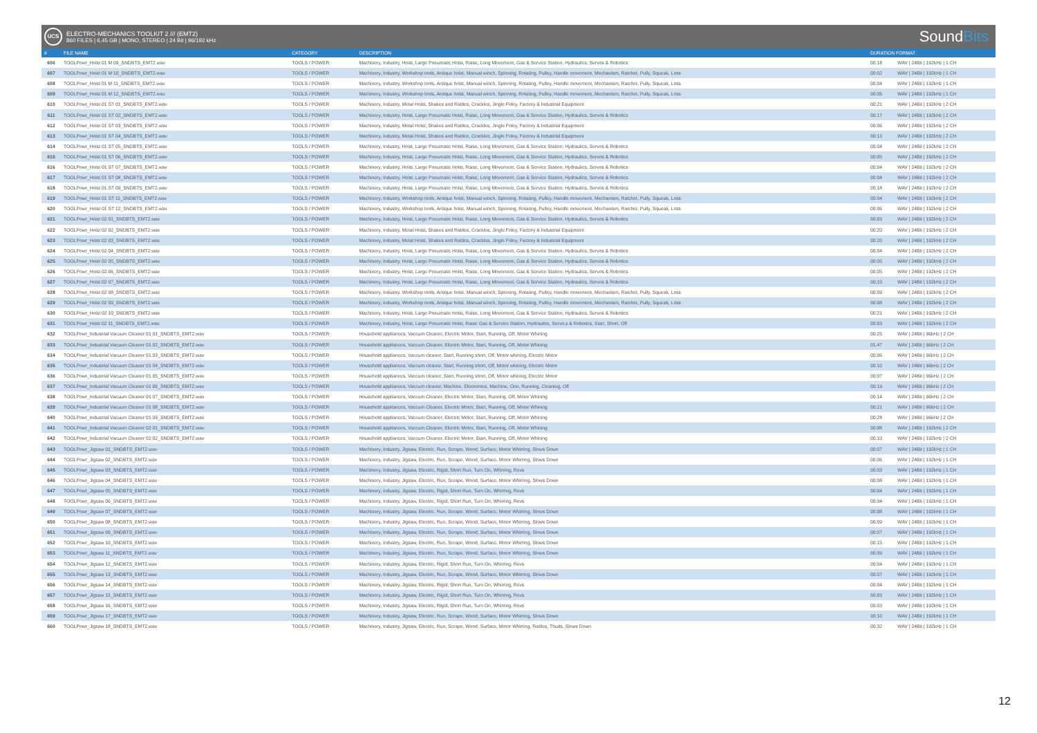UCS
ELECTRO-MECHANICS TOOLKIT 2 /// (EMT2)
860 FILES | 6,45 GB | MONO, STEREO | 24 Bit | 96/192 kHz
SoundBits
| # | FILE NAME | CATEGORY | DESCRIPTION | DURATION FORMAT | |
| --- | --- | --- | --- | --- | --- |
| 606 | TOOLPowr_Hoist 01 M 09_SNDBTS_EMT2.wav | TOOLS / POWER | Machinery, Industry, Hoist, Large Pneumatic Hoist, Raise, Long Movement, Gas & Service Station, Hydraulics, Servos & Robotics | 00:18 | WAV / 24Bit / 192kHz / 1 CH |
| 607 | TOOLPowr_Hoist 01 M 10_SNDBTS_EMT2.wav | TOOLS / POWER | Machinery, Industry, Workshop tools, Antique hoist, Manual winch, Spinning, Rotating, Pulley, Handle movement, Mechanism, Ratchet, Pully, Squeak, Loss | 00:02 | WAV / 24Bit / 192kHz / 1 CH |
| 608 | TOOLPowr_Hoist 01 M 11_SNDBTS_EMT2.wav | TOOLS / POWER | Machinery, Industry, Workshop tools, Antique hoist, Manual winch, Spinning, Rotating, Pulley, Handle movement, Mechanism, Ratchet, Pully, Squeak, Loss | 00:04 | WAV / 24Bit / 192kHz / 1 CH |
| 609 | TOOLPowr_Hoist 01 M 12_SNDBTS_EMT2.wav | TOOLS / POWER | Machinery, Industry, Workshop tools, Antique hoist, Manual winch, Spinning, Rotating, Pulley, Handle movement, Mechanism, Ratchet, Pully, Squeak, Loss | 00:06 | WAV / 24Bit / 192kHz / 1 CH |
| 610 | TOOLPowr_Hoist 01 ST 01_SNDBTS_EMT2.wav | TOOLS / POWER | Machinery, Industry, Metal Hoist, Shakes and Rattles, Crackles, Jingle Foley, Factory & Industrial Equipment | 00:21 | WAV / 24Bit / 192kHz / 2 CH |
| 611 | TOOLPowr_Hoist 01 ST 02_SNDBTS_EMT2.wav | TOOLS / POWER | Machinery, Industry, Hoist, Large Pneumatic Hoist, Raise, Long Movement, Gas & Service Station, Hydraulics, Servos & Robotics | 00:17 | WAV / 24Bit / 192kHz / 2 CH |
| 612 | TOOLPowr_Hoist 01 ST 03_SNDBTS_EMT2.wav | TOOLS / POWER | Machinery, Industry, Metal Hoist, Shakes and Rattles, Crackles, Jingle Foley, Factory & Industrial Equipment | 00:06 | WAV / 24Bit / 192kHz / 2 CH |
| 613 | TOOLPowr_Hoist 01 ST 04_SNDBTS_EMT2.wav | TOOLS / POWER | Machinery, Industry, Metal Hoist, Shakes and Rattles, Crackles, Jingle Foley, Factory & Industrial Equipment | 00:13 | WAV / 24Bit / 192kHz / 2 CH |
| 614 | TOOLPowr_Hoist 01 ST 05_SNDBTS_EMT2.wav | TOOLS / POWER | Machinery, Industry, Hoist, Large Pneumatic Hoist, Raise, Long Movement, Gas & Service Station, Hydraulics, Servos & Robotics | 00:04 | WAV / 24Bit / 192kHz / 2 CH |
| 615 | TOOLPowr_Hoist 01 ST 06_SNDBTS_EMT2.wav | TOOLS / POWER | Machinery, Industry, Hoist, Large Pneumatic Hoist, Raise, Long Movement, Gas & Service Station, Hydraulics, Servos & Robotics | 00:05 | WAV / 24Bit / 192kHz / 2 CH |
| 616 | TOOLPowr_Hoist 01 ST 07_SNDBTS_EMT2.wav | TOOLS / POWER | Machinery, Industry, Hoist, Large Pneumatic Hoist, Raise, Long Movement, Gas & Service Station, Hydraulics, Servos & Robotics | 00:04 | WAV / 24Bit / 192kHz / 2 CH |
| 617 | TOOLPowr_Hoist 01 ST 08_SNDBTS_EMT2.wav | TOOLS / POWER | Machinery, Industry, Hoist, Large Pneumatic Hoist, Raise, Long Movement, Gas & Service Station, Hydraulics, Servos & Robotics | 00:04 | WAV / 24Bit / 192kHz / 2 CH |
| 618 | TOOLPowr_Hoist 01 ST 09_SNDBTS_EMT2.wav | TOOLS / POWER | Machinery, Industry, Hoist, Large Pneumatic Hoist, Raise, Long Movement, Gas & Service Station, Hydraulics, Servos & Robotics | 00:18 | WAV / 24Bit / 192kHz / 2 CH |
| 619 | TOOLPowr_Hoist 01 ST 11_SNDBTS_EMT2.wav | TOOLS / POWER | Machinery, Industry, Workshop tools, Antique hoist, Manual winch, Spinning, Rotating, Pulley, Handle movement, Mechanism, Ratchet, Pully, Squeak, Loss | 00:04 | WAV / 24Bit / 192kHz / 2 CH |
| 620 | TOOLPowr_Hoist 01 ST 12_SNDBTS_EMT2.wav | TOOLS / POWER | Machinery, Industry, Workshop tools, Antique hoist, Manual winch, Spinning, Rotating, Pulley, Handle movement, Mechanism, Ratchet, Pully, Squeak, Loss | 00:06 | WAV / 24Bit / 192kHz / 2 CH |
| 621 | TOOLPowr_Hoist 02 01_SNDBTS_EMT2.wav | TOOLS / POWER | Machinery, Industry, Hoist, Large Pneumatic Hoist, Raise, Long Movement, Gas & Service Station, Hydraulics, Servos & Robotics | 00:03 | WAV / 24Bit / 192kHz / 2 CH |
| 622 | TOOLPowr_Hoist 02 02_SNDBTS_EMT2.wav | TOOLS / POWER | Machinery, Industry, Metal Hoist, Shakes and Rattles, Crackles, Jingle Foley, Factory & Industrial Equipment | 00:20 | WAV / 24Bit / 192kHz / 2 CH |
| 623 | TOOLPowr_Hoist 02 03_SNDBTS_EMT2.wav | TOOLS / POWER | Machinery, Industry, Metal Hoist, Shakes and Rattles, Crackles, Jingle Foley, Factory & Industrial Equipment | 00:20 | WAV / 24Bit / 192kHz / 2 CH |
| 624 | TOOLPowr_Hoist 02 04_SNDBTS_EMT2.wav | TOOLS / POWER | Machinery, Industry, Hoist, Large Pneumatic Hoist, Raise, Long Movement, Gas & Service Station, Hydraulics, Servos & Robotics | 00:04 | WAV / 24Bit / 192kHz / 2 CH |
| 625 | TOOLPowr_Hoist 02 05_SNDBTS_EMT2.wav | TOOLS / POWER | Machinery, Industry, Hoist, Large Pneumatic Hoist, Raise, Long Movement, Gas & Service Station, Hydraulics, Servos & Robotics | 00:05 | WAV / 24Bit / 192kHz / 2 CH |
| 626 | TOOLPowr_Hoist 02 06_SNDBTS_EMT2.wav | TOOLS / POWER | Machinery, Industry, Hoist, Large Pneumatic Hoist, Raise, Long Movement, Gas & Service Station, Hydraulics, Servos & Robotics | 00:05 | WAV / 24Bit / 192kHz / 2 CH |
| 627 | TOOLPowr_Hoist 02 07_SNDBTS_EMT2.wav | TOOLS / POWER | Machinery, Industry, Hoist, Large Pneumatic Hoist, Raise, Long Movement, Gas & Service Station, Hydraulics, Servos & Robotics | 00:10 | WAV / 24Bit / 192kHz / 2 CH |
| 628 | TOOLPowr_Hoist 02 08_SNDBTS_EMT2.wav | TOOLS / POWER | Machinery, Industry, Workshop tools, Antique hoist, Manual winch, Spinning, Rotating, Pulley, Handle movement, Mechanism, Ratchet, Pully, Squeak, Loss | 00:09 | WAV / 24Bit / 192kHz / 2 CH |
| 629 | TOOLPowr_Hoist 02 09_SNDBTS_EMT2.wav | TOOLS / POWER | Machinery, Industry, Workshop tools, Antique hoist, Manual winch, Spinning, Rotating, Pulley, Handle movement, Mechanism, Ratchet, Pully, Squeak, Loss | 00:08 | WAV / 24Bit / 192kHz / 2 CH |
| 630 | TOOLPowr_Hoist 02 10_SNDBTS_EMT2.wav | TOOLS / POWER | Machinery, Industry, Hoist, Large Pneumatic Hoist, Raise, Long Movement, Gas & Service Station, Hydraulics, Servos & Robotics | 00:21 | WAV / 24Bit / 192kHz / 2 CH |
| 631 | TOOLPowr_Hoist 02 11_SNDBTS_EMT2.wav | TOOLS / POWER | Machinery, Industry, Hoist, Large Pneumatic Hoist, Raise Gas & Service Station, Hydraulics, Servo,s & Robotics, Start, Short, Off | 00:03 | WAV / 24Bit / 192kHz / 2 CH |
| 632 | TOOLPowr_Industrial Vacuum Cleaner 01 01_SNDBTS_EMT2.wav | TOOLS / POWER | Household appliances, Vaccum Cleaner, Electric Motor, Start, Running, Off, Motor Whining | 00:25 | WAV / 24Bit / 96kHz / 2 CH |
| 633 | TOOLPowr_Industrial Vacuum Cleaner 01 02_SNDBTS_EMT2.wav | TOOLS / POWER | Household appliances, Vaccum Cleaner, Electric Motor, Start, Running, Off, Motor Whining | 01:47 | WAV / 24Bit / 96kHz / 2 CH |
| 634 | TOOLPowr_Industrial Vacuum Cleaner 01 03_SNDBTS_EMT2.wav | TOOLS / POWER | Household appliances, Vaccum cleaner, Start, Running short, Off, Motor whining, Electric Motor | 00:06 | WAV / 24Bit / 96kHz / 2 CH |
| 635 | TOOLPowr_Industrial Vacuum Cleaner 01 04_SNDBTS_EMT2.wav | TOOLS / POWER | Household appliances, Vaccum cleaner, Start, Running short, Off, Motor whining, Electric Motor | 00:10 | WAV / 24Bit / 96kHz / 2 CH |
| 636 | TOOLPowr_Industrial Vacuum Cleaner 01 05_SNDBTS_EMT2.wav | TOOLS / POWER | Household appliances, Vaccum cleaner, Start, Running short, Off, Motor whining, Electric Motor | 00:07 | WAV / 24Bit / 96kHz / 2 CH |
| 637 | TOOLPowr_Industrial Vacuum Cleaner 01 06_SNDBTS_EMT2.wav | TOOLS / POWER | Household appliances, Vaccum cleaner, Machine, Electronics, Machine, Onn, Running, Cleaning, Off | 00:19 | WAV / 24Bit / 96kHz / 2 CH |
| 638 | TOOLPowr_Industrial Vacuum Cleaner 01 07_SNDBTS_EMT2.wav | TOOLS / POWER | Household appliances, Vaccum Cleaner, Electric Motor, Start, Running, Off, Motor Whining | 00:14 | WAV / 24Bit / 96kHz / 2 CH |
| 639 | TOOLPowr_Industrial Vacuum Cleaner 01 08_SNDBTS_EMT2.wav | TOOLS / POWER | Household appliances, Vaccum Cleaner, Electric Motor, Start, Running, Off, Motor Whining | 00:21 | WAV / 24Bit / 96kHz / 2 CH |
| 640 | TOOLPowr_Industrial Vacuum Cleaner 01 09_SNDBTS_EMT2.wav | TOOLS / POWER | Household appliances, Vaccum Cleaner, Electric Motor, Start, Running, Off, Motor Whining | 00:28 | WAV / 24Bit / 96kHz / 2 CH |
| 641 | TOOLPowr_Industrial Vacuum Cleaner 02 01_SNDBTS_EMT2.wav | TOOLS / POWER | Household appliances, Vaccum Cleaner, Electric Motor, Start, Running, Off, Motor Whining | 00:08 | WAV / 24Bit / 192kHz / 2 CH |
| 642 | TOOLPowr_Industrial Vacuum Cleaner 02 02_SNDBTS_EMT2.wav | TOOLS / POWER | Household appliances, Vaccum Cleaner, Electric Motor, Start, Running, Off, Motor Whining | 00:10 | WAV / 24Bit / 192kHz / 2 CH |
| 643 | TOOLPowr_Jigsaw 01_SNDBTS_EMT2.wav | TOOLS / POWER | Machinery, Industry, Jigsaw, Electric, Run, Scrape, Wood, Surface, Motor Whirring, Slows Down | 00:07 | WAV / 24Bit / 192kHz / 1 CH |
| 644 | TOOLPowr_Jigsaw 02_SNDBTS_EMT2.wav | TOOLS / POWER | Machinery, Industry, Jigsaw, Electric, Run, Scrape, Wood, Surface, Motor Whirring, Slows Down | 00:06 | WAV / 24Bit / 192kHz / 1 CH |
| 645 | TOOLPowr_Jigsaw 03_SNDBTS_EMT2.wav | TOOLS / POWER | Machinery, Industry, Jigsaw, Electric, Rigid, Short Run, Turn On, Whirring, Revs | 00:03 | WAV / 24Bit / 192kHz / 1 CH |
| 646 | TOOLPowr_Jigsaw 04_SNDBTS_EMT2.wav | TOOLS / POWER | Machinery, Industry, Jigsaw, Electric, Run, Scrape, Wood, Surface, Motor Whirring, Slows Down | 00:08 | WAV / 24Bit / 192kHz / 1 CH |
| 647 | TOOLPowr_Jigsaw 05_SNDBTS_EMT2.wav | TOOLS / POWER | Machinery, Industry, Jigsaw, Electric, Rigid, Short Run, Turn On, Whirring, Revs | 00:04 | WAV / 24Bit / 192kHz / 1 CH |
| 648 | TOOLPowr_Jigsaw 06_SNDBTS_EMT2.wav | TOOLS / POWER | Machinery, Industry, Jigsaw, Electric, Rigid, Short Run, Turn On, Whirring, Revs | 00:04 | WAV / 24Bit / 192kHz / 1 CH |
| 649 | TOOLPowr_Jigsaw 07_SNDBTS_EMT2.wav | TOOLS / POWER | Machinery, Industry, Jigsaw, Electric, Run, Scrape, Wood, Surface, Motor Whirring, Slows Down | 00:08 | WAV / 24Bit / 192kHz / 1 CH |
| 650 | TOOLPowr_Jigsaw 08_SNDBTS_EMT2.wav | TOOLS / POWER | Machinery, Industry, Jigsaw, Electric, Run, Scrape, Wood, Surface, Motor Whirring, Slows Down | 00:09 | WAV / 24Bit / 192kHz / 1 CH |
| 651 | TOOLPowr_Jigsaw 09_SNDBTS_EMT2.wav | TOOLS / POWER | Machinery, Industry, Jigsaw, Electric, Run, Scrape, Wood, Surface, Motor Whirring, Slows Down | 00:07 | WAV / 24Bit / 192kHz / 1 CH |
| 652 | TOOLPowr_Jigsaw 10_SNDBTS_EMT2.wav | TOOLS / POWER | Machinery, Industry, Jigsaw, Electric, Run, Scrape, Wood, Surface, Motor Whirring, Slows Down | 00:15 | WAV / 24Bit / 192kHz / 1 CH |
| 653 | TOOLPowr_Jigsaw 11_SNDBTS_EMT2.wav | TOOLS / POWER | Machinery, Industry, Jigsaw, Electric, Run, Scrape, Wood, Surface, Motor Whirring, Slows Down | 00:09 | WAV / 24Bit / 192kHz / 1 CH |
| 654 | TOOLPowr_Jigsaw 12_SNDBTS_EMT2.wav | TOOLS / POWER | Machinery, Industry, Jigsaw, Electric, Rigid, Short Run, Turn On, Whirring, Revs | 00:04 | WAV / 24Bit / 192kHz / 1 CH |
| 655 | TOOLPowr_Jigsaw 13_SNDBTS_EMT2.wav | TOOLS / POWER | Machinery, Industry, Jigsaw, Electric, Run, Scrape, Wood, Surface, Motor Whirring, Slows Down | 00:07 | WAV / 24Bit / 192kHz / 1 CH |
| 656 | TOOLPowr_Jigsaw 14_SNDBTS_EMT2.wav | TOOLS / POWER | Machinery, Industry, Jigsaw, Electric, Rigid, Short Run, Turn On, Whirring, Revs | 00:04 | WAV / 24Bit / 192kHz / 1 CH |
| 657 | TOOLPowr_Jigsaw 15_SNDBTS_EMT2.wav | TOOLS / POWER | Machinery, Industry, Jigsaw, Electric, Rigid, Short Run, Turn On, Whirring, Revs | 00:03 | WAV / 24Bit / 192kHz / 1 CH |
| 658 | TOOLPowr_Jigsaw 16_SNDBTS_EMT2.wav | TOOLS / POWER | Machinery, Industry, Jigsaw, Electric, Rigid, Short Run, Turn On, Whirring, Revs | 00:03 | WAV / 24Bit / 192kHz / 1 CH |
| 659 | TOOLPowr_Jigsaw 17_SNDBTS_EMT2.wav | TOOLS / POWER | Machinery, Industry, Jigsaw, Electric, Run, Scrape, Wood, Surface, Motor Whirring, Slows Down | 00:10 | WAV / 24Bit / 192kHz / 1 CH |
| 660 | TOOLPowr_Jigsaw 18_SNDBTS_EMT2.wav | TOOLS / POWER | Machinery, Industry, Jigsaw, Electric, Run, Scrape, Wood, Surface, Motor Whirring, Rattles, Thuds, Slows Down | 00:32 | WAV / 24Bit / 192kHz / 1 CH |
12